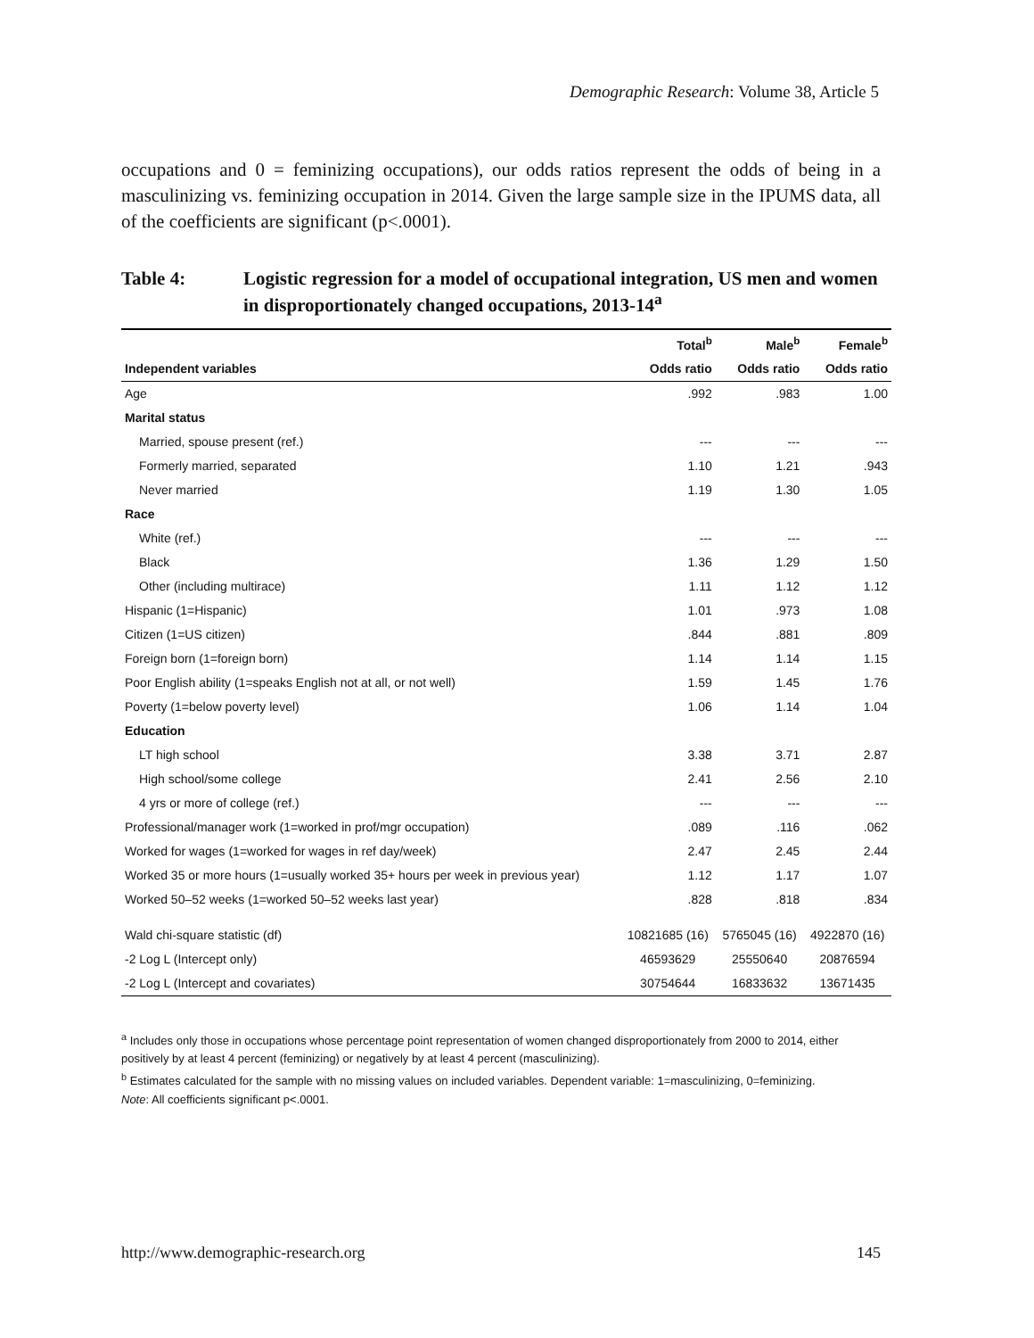Demographic Research: Volume 38, Article 5
occupations and 0 = feminizing occupations), our odds ratios represent the odds of being in a masculinizing vs. feminizing occupation in 2014. Given the large sample size in the IPUMS data, all of the coefficients are significant (p<.0001).
Table 4: Logistic regression for a model of occupational integration, US men and women in disproportionately changed occupations, 2013-14<sup>a</sup>
| | Total<sup>b</sup> | Male<sup>b</sup> | Female<sup>b</sup> |
| --- | --- | --- | --- |
| Independent variables | Odds ratio | Odds ratio | Odds ratio |
| Age | .992 | .983 | 1.00 |
| Marital status | | | |
| Married, spouse present (ref.) | --- | --- | --- |
| Formerly married, separated | 1.10 | 1.21 | .943 |
| Never married | 1.19 | 1.30 | 1.05 |
| Race | | | |
| White (ref.) | --- | --- | --- |
| Black | 1.36 | 1.29 | 1.50 |
| Other (including multirace) | 1.11 | 1.12 | 1.12 |
| Hispanic (1=Hispanic) | 1.01 | .973 | 1.08 |
| Citizen (1=US citizen) | .844 | .881 | .809 |
| Foreign born (1=foreign born) | 1.14 | 1.14 | 1.15 |
| Poor English ability (1=speaks English not at all, or not well) | 1.59 | 1.45 | 1.76 |
| Poverty (1=below poverty level) | 1.06 | 1.14 | 1.04 |
| Education | | | |
| LT high school | 3.38 | 3.71 | 2.87 |
| High school/some college | 2.41 | 2.56 | 2.10 |
| 4 yrs or more of college (ref.) | --- | --- | --- |
| Professional/manager work (1=worked in prof/mgr occupation) | .089 | .116 | .062 |
| Worked for wages (1=worked for wages in ref day/week) | 2.47 | 2.45 | 2.44 |
| Worked 35 or more hours (1=usually worked 35+ hours per week in previous year) | 1.12 | 1.17 | 1.07 |
| Worked 50–52 weeks (1=worked 50–52 weeks last year) | .828 | .818 | .834 |
| Wald chi-square statistic (df) | 10821685 (16) | 5765045 (16) | 4922870 (16) |
| -2 Log L (Intercept only) | 46593629 | 25550640 | 20876594 |
| -2 Log L (Intercept and covariates) | 30754644 | 16833632 | 13671435 |
<sup>a</sup> Includes only those in occupations whose percentage point representation of women changed disproportionately from 2000 to 2014, either positively by at least 4 percent (feminizing) or negatively by at least 4 percent (masculinizing).
<sup>b</sup> Estimates calculated for the sample with no missing values on included variables. Dependent variable: 1=masculinizing, 0=feminizing.
Note: All coefficients significant p<.0001.
http://www.demographic-research.org 145